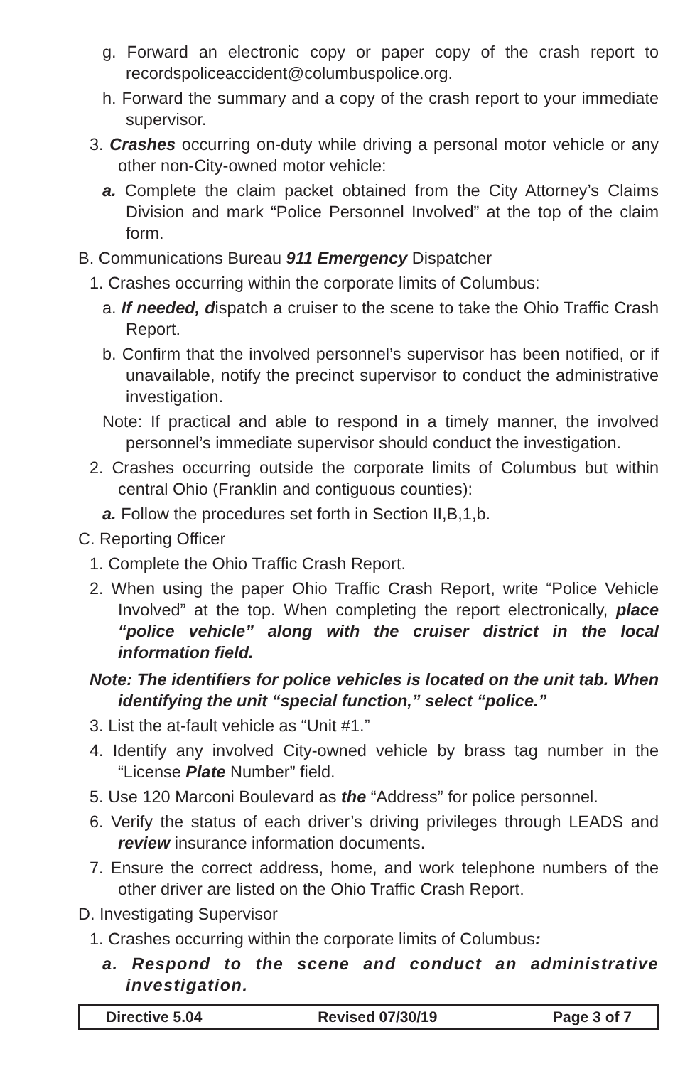g. Forward an electronic copy or paper copy of the crash report to recordspoliceaccident@columbuspolice.org.
h. Forward the summary and a copy of the crash report to your immediate supervisor.
3. Crashes occurring on-duty while driving a personal motor vehicle or any other non-City-owned motor vehicle:
a. Complete the claim packet obtained from the City Attorney’s Claims Division and mark “Police Personnel Involved” at the top of the claim form.
B. Communications Bureau 911 Emergency Dispatcher
1. Crashes occurring within the corporate limits of Columbus:
a. If needed, dispatch a cruiser to the scene to take the Ohio Traffic Crash Report.
b. Confirm that the involved personnel’s supervisor has been notified, or if unavailable, notify the precinct supervisor to conduct the administrative investigation.
Note: If practical and able to respond in a timely manner, the involved personnel’s immediate supervisor should conduct the investigation.
2. Crashes occurring outside the corporate limits of Columbus but within central Ohio (Franklin and contiguous counties):
a. Follow the procedures set forth in Section II,B,1,b.
C. Reporting Officer
1. Complete the Ohio Traffic Crash Report.
2. When using the paper Ohio Traffic Crash Report, write “Police Vehicle Involved” at the top. When completing the report electronically, place “police vehicle” along with the cruiser district in the local information field.
Note: The identifiers for police vehicles is located on the unit tab. When identifying the unit “special function,” select “police.”
3. List the at-fault vehicle as “Unit #1.”
4. Identify any involved City-owned vehicle by brass tag number in the “License Plate Number” field.
5. Use 120 Marconi Boulevard as the “Address” for police personnel.
6. Verify the status of each driver’s driving privileges through LEADS and review insurance information documents.
7. Ensure the correct address, home, and work telephone numbers of the other driver are listed on the Ohio Traffic Crash Report.
D. Investigating Supervisor
1. Crashes occurring within the corporate limits of Columbus:
a. Respond to the scene and conduct an administrative investigation.
Directive 5.04 Revised 07/30/19 Page 3 of 7